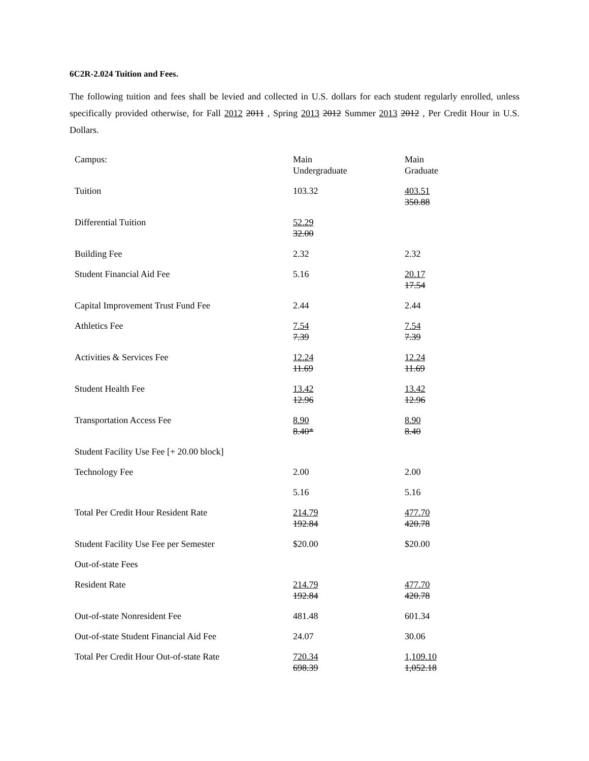6C2R-2.024 Tuition and Fees.
The following tuition and fees shall be levied and collected in U.S. dollars for each student regularly enrolled, unless specifically provided otherwise, for Fall 2012 2011 , Spring 2013 2012 Summer 2013 2012 , Per Credit Hour in U.S. Dollars.
| Campus: | Main Undergraduate | Main Graduate |
| Tuition | 103.32 | 403.51 350.88 |
| Differential Tuition | 52.29 32.00 | |
| Building Fee | 2.32 | 2.32 |
| Student Financial Aid Fee | 5.16 | 20.17 17.54 |
| Capital Improvement Trust Fund Fee | 2.44 | 2.44 |
| Athletics Fee | 7.54 7.39 | 7.54 7.39 |
| Activities & Services Fee | 12.24 11.69 | 12.24 11.69 |
| Student Health Fee | 13.42 12.96 | 13.42 12.96 |
| Transportation Access Fee | 8.90 8.40* | 8.90 8.40 |
| Student Facility Use Fee [+ 20.00 block] | | |
| Technology Fee | 2.00 | 2.00 |
| | 5.16 | 5.16 |
| Total Per Credit Hour Resident Rate | 214.79 192.84 | 477.70 420.78 |
| Student Facility Use Fee per Semester | $20.00 | $20.00 |
| Out-of-state Fees | | |
| Resident Rate | 214.79 192.84 | 477.70 420.78 |
| Out-of-state Nonresident Fee | 481.48 | 601.34 |
| Out-of-state Student Financial Aid Fee | 24.07 | 30.06 |
| Total Per Credit Hour Out-of-state Rate | 720.34 698.39 | 1,109.10 1,052.18 |